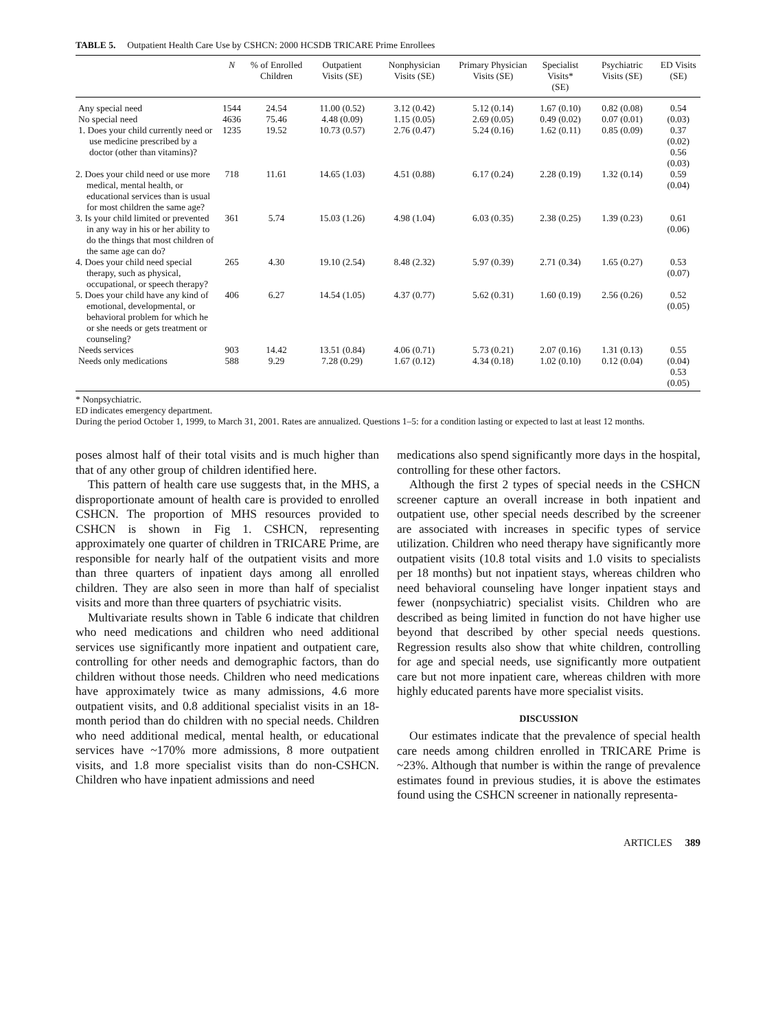TABLE 5. Outpatient Health Care Use by CSHCN: 2000 HCSDB TRICARE Prime Enrollees
| | N | % of Enrolled Children | Outpatient Visits (SE) | Nonphysician Visits (SE) | Primary Physician Visits (SE) | Specialist Visits* (SE) | Psychiatric Visits (SE) | ED Visits (SE) |
| --- | --- | --- | --- | --- | --- | --- | --- | --- |
| Any special need No special need 1. Does your child currently need or use medicine prescribed by a doctor (other than vitamins)? | 1544 4636 1235 | 24.54 75.46 19.52 | 11.00 (0.52) 4.48 (0.09) 10.73 (0.57) | 3.12 (0.42) 1.15 (0.05) 2.76 (0.47) | 5.12 (0.14) 2.69 (0.05) 5.24 (0.16) | 1.67 (0.10) 0.49 (0.02) 1.62 (0.11) | 0.82 (0.08) 0.07 (0.01) 0.85 (0.09) | 0.54 (0.03) 0.37 (0.02) 0.56 (0.03) |
| 2. Does your child need or use more medical, mental health, or educational services than is usual for most children the same age? | 718 | 11.61 | 14.65 (1.03) | 4.51 (0.88) | 6.17 (0.24) | 2.28 (0.19) | 1.32 (0.14) | 0.59 (0.04) |
| 3. Is your child limited or prevented in any way in his or her ability to do the things that most children of the same age can do? | 361 | 5.74 | 15.03 (1.26) | 4.98 (1.04) | 6.03 (0.35) | 2.38 (0.25) | 1.39 (0.23) | 0.61 (0.06) |
| 4. Does your child need special therapy, such as physical, occupational, or speech therapy? | 265 | 4.30 | 19.10 (2.54) | 8.48 (2.32) | 5.97 (0.39) | 2.71 (0.34) | 1.65 (0.27) | 0.53 (0.07) |
| 5. Does your child have any kind of emotional, developmental, or behavioral problem for which he or she needs or gets treatment or counseling? | 406 | 6.27 | 14.54 (1.05) | 4.37 (0.77) | 5.62 (0.31) | 1.60 (0.19) | 2.56 (0.26) | 0.52 (0.05) |
| Needs services Needs only medications | 903 588 | 14.42 9.29 | 13.51 (0.84) 7.28 (0.29) | 4.06 (0.71) 1.67 (0.12) | 5.73 (0.21) 4.34 (0.18) | 2.07 (0.16) 1.02 (0.10) | 1.31 (0.13) 0.12 (0.04) | 0.55 (0.04) 0.53 (0.05) |
* Nonpsychiatric.
ED indicates emergency department.
During the period October 1, 1999, to March 31, 2001. Rates are annualized. Questions 1–5: for a condition lasting or expected to last at least 12 months.
poses almost half of their total visits and is much higher than that of any other group of children identified here.
This pattern of health care use suggests that, in the MHS, a disproportionate amount of health care is provided to enrolled CSHCN. The proportion of MHS resources provided to CSHCN is shown in Fig 1. CSHCN, representing approximately one quarter of children in TRICARE Prime, are responsible for nearly half of the outpatient visits and more than three quarters of inpatient days among all enrolled children. They are also seen in more than half of specialist visits and more than three quarters of psychiatric visits.
Multivariate results shown in Table 6 indicate that children who need medications and children who need additional services use significantly more inpatient and outpatient care, controlling for other needs and demographic factors, than do children without those needs. Children who need medications have approximately twice as many admissions, 4.6 more outpatient visits, and 0.8 additional specialist visits in an 18-month period than do children with no special needs. Children who need additional medical, mental health, or educational services have ~170% more admissions, 8 more outpatient visits, and 1.8 more specialist visits than do non-CSHCN. Children who have inpatient admissions and need
medications also spend significantly more days in the hospital, controlling for these other factors.
Although the first 2 types of special needs in the CSHCN screener capture an overall increase in both inpatient and outpatient use, other special needs described by the screener are associated with increases in specific types of service utilization. Children who need therapy have significantly more outpatient visits (10.8 total visits and 1.0 visits to specialists per 18 months) but not inpatient stays, whereas children who need behavioral counseling have longer inpatient stays and fewer (nonpsychiatric) specialist visits. Children who are described as being limited in function do not have higher use beyond that described by other special needs questions. Regression results also show that white children, controlling for age and special needs, use significantly more outpatient care but not more inpatient care, whereas children with more highly educated parents have more specialist visits.
DISCUSSION
Our estimates indicate that the prevalence of special health care needs among children enrolled in TRICARE Prime is ~23%. Although that number is within the range of prevalence estimates found in previous studies, it is above the estimates found using the CSHCN screener in nationally representa-
ARTICLES 389